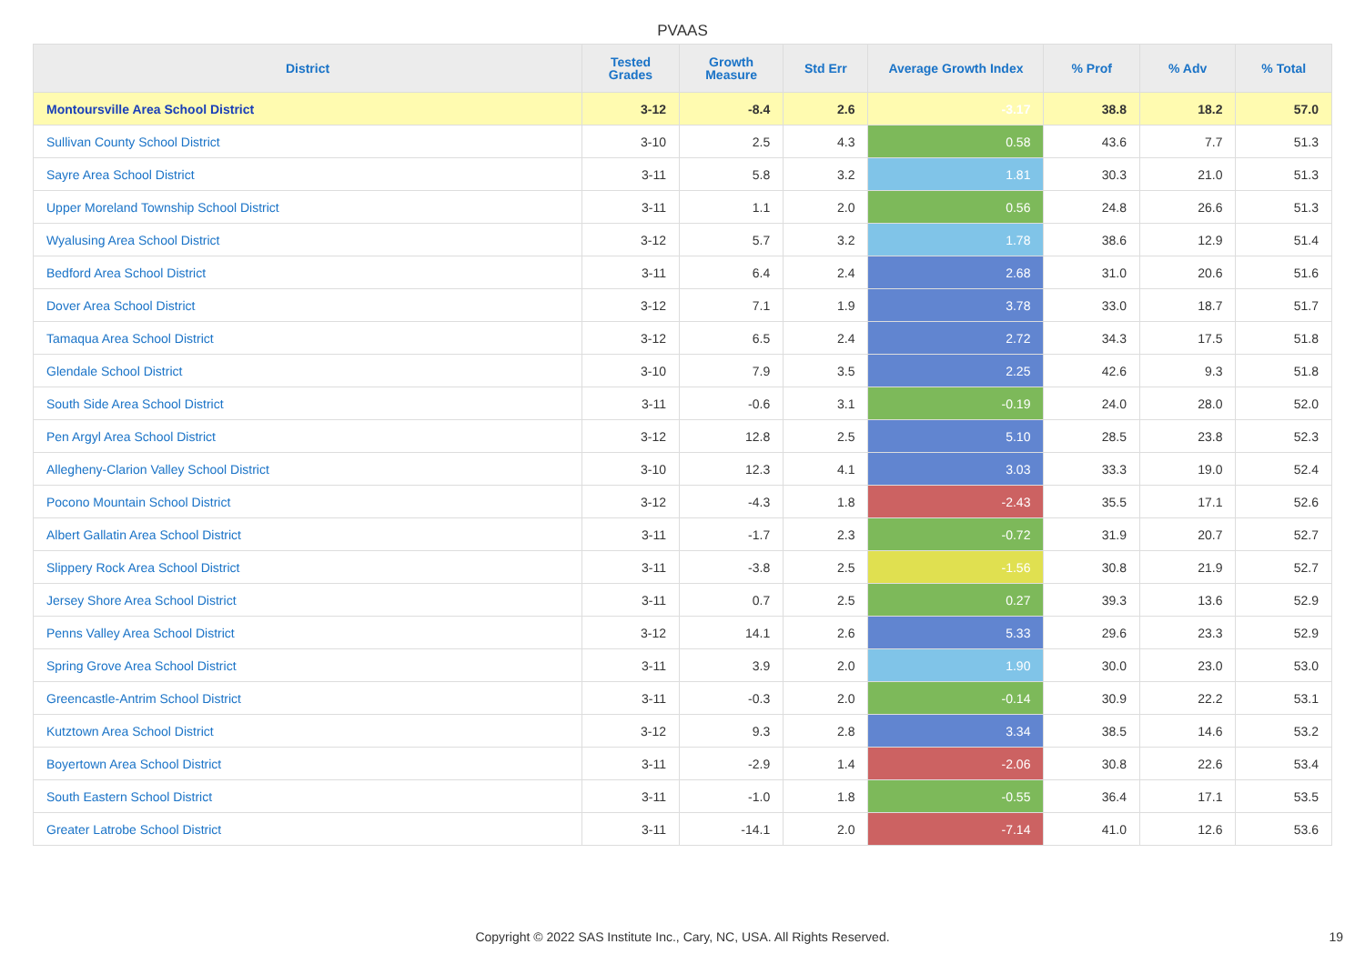PVAAS
| District | Tested Grades | Growth Measure | Std Err | Average Growth Index | % Prof | % Adv | % Total |
| --- | --- | --- | --- | --- | --- | --- | --- |
| Montoursville Area School District | 3-12 | -8.4 | 2.6 | -3.17 | 38.8 | 18.2 | 57.0 |
| Sullivan County School District | 3-10 | 2.5 | 4.3 | 0.58 | 43.6 | 7.7 | 51.3 |
| Sayre Area School District | 3-11 | 5.8 | 3.2 | 1.81 | 30.3 | 21.0 | 51.3 |
| Upper Moreland Township School District | 3-11 | 1.1 | 2.0 | 0.56 | 24.8 | 26.6 | 51.3 |
| Wyalusing Area School District | 3-12 | 5.7 | 3.2 | 1.78 | 38.6 | 12.9 | 51.4 |
| Bedford Area School District | 3-11 | 6.4 | 2.4 | 2.68 | 31.0 | 20.6 | 51.6 |
| Dover Area School District | 3-12 | 7.1 | 1.9 | 3.78 | 33.0 | 18.7 | 51.7 |
| Tamaqua Area School District | 3-12 | 6.5 | 2.4 | 2.72 | 34.3 | 17.5 | 51.8 |
| Glendale School District | 3-10 | 7.9 | 3.5 | 2.25 | 42.6 | 9.3 | 51.8 |
| South Side Area School District | 3-11 | -0.6 | 3.1 | -0.19 | 24.0 | 28.0 | 52.0 |
| Pen Argyl Area School District | 3-12 | 12.8 | 2.5 | 5.10 | 28.5 | 23.8 | 52.3 |
| Allegheny-Clarion Valley School District | 3-10 | 12.3 | 4.1 | 3.03 | 33.3 | 19.0 | 52.4 |
| Pocono Mountain School District | 3-12 | -4.3 | 1.8 | -2.43 | 35.5 | 17.1 | 52.6 |
| Albert Gallatin Area School District | 3-11 | -1.7 | 2.3 | -0.72 | 31.9 | 20.7 | 52.7 |
| Slippery Rock Area School District | 3-11 | -3.8 | 2.5 | -1.56 | 30.8 | 21.9 | 52.7 |
| Jersey Shore Area School District | 3-11 | 0.7 | 2.5 | 0.27 | 39.3 | 13.6 | 52.9 |
| Penns Valley Area School District | 3-12 | 14.1 | 2.6 | 5.33 | 29.6 | 23.3 | 52.9 |
| Spring Grove Area School District | 3-11 | 3.9 | 2.0 | 1.90 | 30.0 | 23.0 | 53.0 |
| Greencastle-Antrim School District | 3-11 | -0.3 | 2.0 | -0.14 | 30.9 | 22.2 | 53.1 |
| Kutztown Area School District | 3-12 | 9.3 | 2.8 | 3.34 | 38.5 | 14.6 | 53.2 |
| Boyertown Area School District | 3-11 | -2.9 | 1.4 | -2.06 | 30.8 | 22.6 | 53.4 |
| South Eastern School District | 3-11 | -1.0 | 1.8 | -0.55 | 36.4 | 17.1 | 53.5 |
| Greater Latrobe School District | 3-11 | -14.1 | 2.0 | -7.14 | 41.0 | 12.6 | 53.6 |
Copyright © 2022 SAS Institute Inc., Cary, NC, USA. All Rights Reserved.
19